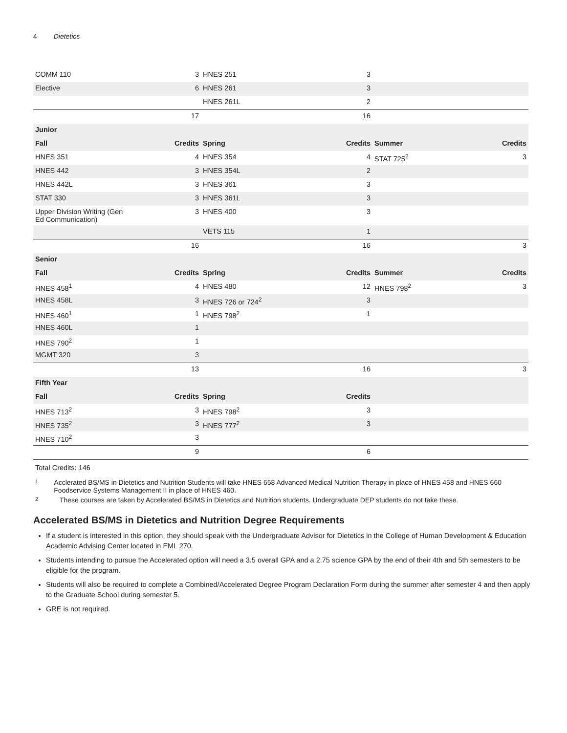4 Dietetics
| COMM 110 | 3 | HNES 251 | 3 | | |
| Elective | 6 | HNES 261 | 3 | | |
| | | HNES 261L | 2 | | |
| | 17 | | 16 | | |
| Junior | | | | | |
| Fall | Credits | Spring | Credits | Summer | Credits |
| HNES 351 | 4 | HNES 354 | 4 | STAT 725<sup>2</sup> | 3 |
| HNES 442 | 3 | HNES 354L | 2 | | |
| HNES 442L | 3 | HNES 361 | 3 | | |
| STAT 330 | 3 | HNES 361L | 3 | | |
| Upper Division Writing (Gen Ed Communication) | 3 | HNES 400 | 3 | | |
| | | VETS 115 | 1 | | |
| | 16 | | 16 | | 3 |
| Senior | | | | | |
| Fall | Credits | Spring | Credits | Summer | Credits |
| HNES 458<sup>1</sup> | 4 | HNES 480 | 12 | HNES 798<sup>2</sup> | 3 |
| HNES 458L | 3 | HNES 726 or 724<sup>2</sup> | 3 | | |
| HNES 460<sup>1</sup> | 1 | HNES 798<sup>2</sup> | 1 | | |
| HNES 460L | 1 | | | | |
| HNES 790<sup>2</sup> | 1 | | | | |
| MGMT 320 | 3 | | | | |
| | 13 | | 16 | | 3 |
| Fifth Year | | | | | |
| Fall | Credits | Spring | Credits | | |
| HNES 713<sup>2</sup> | 3 | HNES 798<sup>2</sup> | 3 | | |
| HNES 735<sup>2</sup> | 3 | HNES 777<sup>2</sup> | 3 | | |
| HNES 710<sup>2</sup> | 3 | | | | |
| | 9 | | 6 | | |
Total Credits: 146
1
Acclerated BS/MS in Dietetics and Nutrition Students will take HNES 658 Advanced Medical Nutrition Therapy in place of HNES 458 and HNES 660 Foodservice Systems Management II in place of HNES 460.
2
These courses are taken by Accelerated BS/MS in Dietetics and Nutrition students. Undergraduate DEP students do not take these.
Accelerated BS/MS in Dietetics and Nutrition Degree Requirements
If a student is interested in this option, they should speak with the Undergraduate Advisor for Dietetics in the College of Human Development & Education Academic Advising Center located in EML 270.
Students intending to pursue the Accelerated option will need a 3.5 overall GPA and a 2.75 science GPA by the end of their 4th and 5th semesters to be eligible for the program.
Students will also be required to complete a Combined/Accelerated Degree Program Declaration Form during the summer after semester 4 and then apply to the Graduate School during semester 5.
GRE is not required.